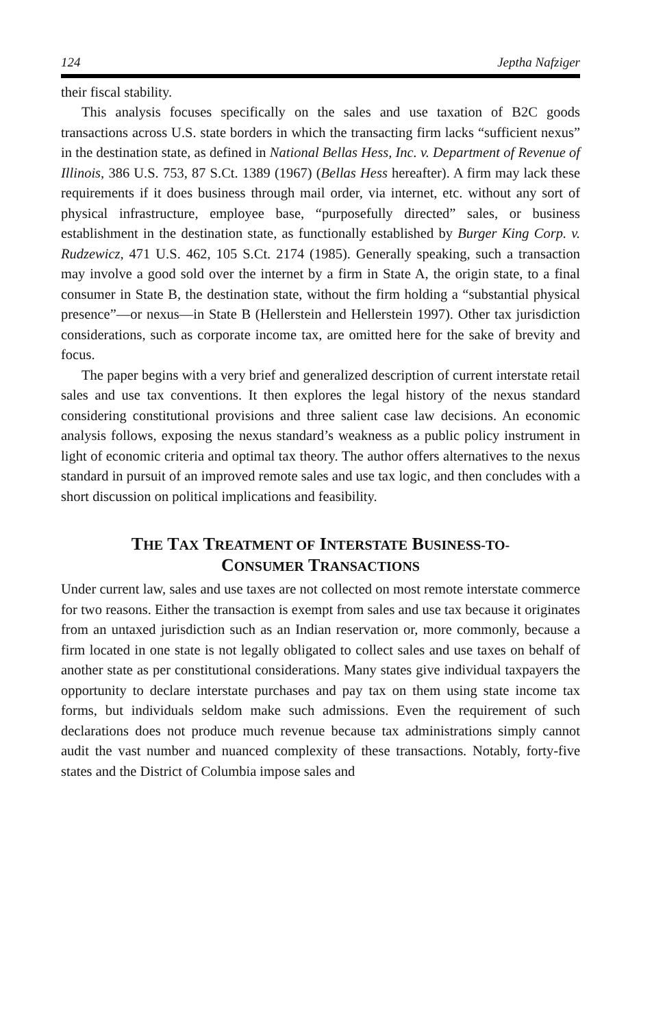124 Jeptha Nafziger
their fiscal stability.
This analysis focuses specifically on the sales and use taxation of B2C goods transactions across U.S. state borders in which the transacting firm lacks “sufficient nexus” in the destination state, as defined in National Bellas Hess, Inc. v. Department of Revenue of Illinois, 386 U.S. 753, 87 S.Ct. 1389 (1967) (Bellas Hess hereafter). A firm may lack these requirements if it does business through mail order, via internet, etc. without any sort of physical infrastructure, employee base, “purposefully directed” sales, or business establishment in the destination state, as functionally established by Burger King Corp. v. Rudzewicz, 471 U.S. 462, 105 S.Ct. 2174 (1985). Generally speaking, such a transaction may involve a good sold over the internet by a firm in State A, the origin state, to a final consumer in State B, the destination state, without the firm holding a “substantial physical presence”—or nexus—in State B (Hellerstein and Hellerstein 1997). Other tax jurisdiction considerations, such as corporate income tax, are omitted here for the sake of brevity and focus.
The paper begins with a very brief and generalized description of current interstate retail sales and use tax conventions. It then explores the legal history of the nexus standard considering constitutional provisions and three salient case law decisions. An economic analysis follows, exposing the nexus standard’s weakness as a public policy instrument in light of economic criteria and optimal tax theory. The author offers alternatives to the nexus standard in pursuit of an improved remote sales and use tax logic, and then concludes with a short discussion on political implications and feasibility.
THE TAX TREATMENT OF INTERSTATE BUSINESS-TO-
CONSUMER TRANSACTIONS
Under current law, sales and use taxes are not collected on most remote interstate commerce for two reasons. Either the transaction is exempt from sales and use tax because it originates from an untaxed jurisdiction such as an Indian reservation or, more commonly, because a firm located in one state is not legally obligated to collect sales and use taxes on behalf of another state as per constitutional considerations. Many states give individual taxpayers the opportunity to declare interstate purchases and pay tax on them using state income tax forms, but individuals seldom make such admissions. Even the requirement of such declarations does not produce much revenue because tax administrations simply cannot audit the vast number and nuanced complexity of these transactions. Notably, forty-five states and the District of Columbia impose sales and